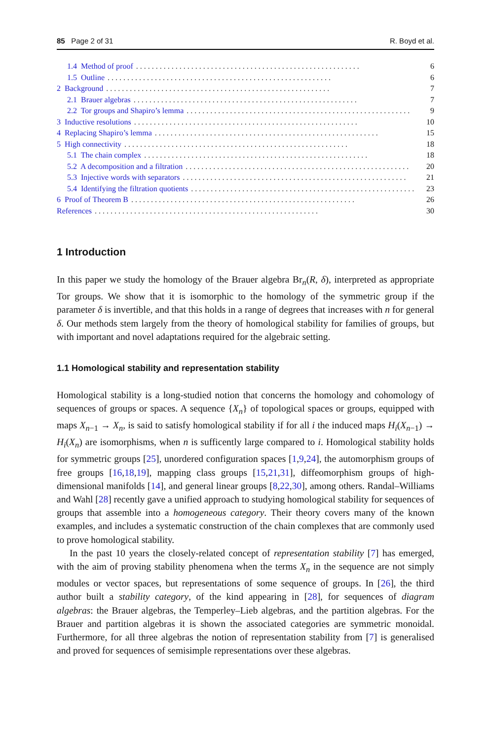85 Page 2 of 31 R. Boyd et al.
1.4 Method of proof. . . . . . . . . . . . . . . . . . . . . . . . . . . . . . . . . . . . . . . . . . . . . . . . . . . . . . . . . 6
1.5 Outline. . . . . . . . . . . . . . . . . . . . . . . . . . . . . . . . . . . . . . . . . . . . . . . . . . . . . . . . . 6
2 Background. . . . . . . . . . . . . . . . . . . . . . . . . . . . . . . . . . . . . . . . . . . . . . . . . . . . . . . . . 7
2.1 Brauer algebras. . . . . . . . . . . . . . . . . . . . . . . . . . . . . . . . . . . . . . . . . . . . . . . . . . . . . . . . . 7
2.2 Tor groups and Shapiro’s lemma. . . . . . . . . . . . . . . . . . . . . . . . . . . . . . . . . . . . . . . . . . . . . . . . . . . . . . . . . 9
3 Inductive resolutions. . . . . . . . . . . . . . . . . . . . . . . . . . . . . . . . . . . . . . . . . . . . . . . . . . . . . . . . . 10
4 Replacing Shapiro’s lemma. . . . . . . . . . . . . . . . . . . . . . . . . . . . . . . . . . . . . . . . . . . . . . . . . . . . . . . . . 15
5 High connectivity. . . . . . . . . . . . . . . . . . . . . . . . . . . . . . . . . . . . . . . . . . . . . . . . . . . . . . . . . 18
5.1 The chain complex. . . . . . . . . . . . . . . . . . . . . . . . . . . . . . . . . . . . . . . . . . . . . . . . . . . . . . . . . 18
5.2 A decomposition and a filtration. . . . . . . . . . . . . . . . . . . . . . . . . . . . . . . . . . . . . . . . . . . . . . . . . . . . . . . . . 20
5.3 Injective words with separators. . . . . . . . . . . . . . . . . . . . . . . . . . . . . . . . . . . . . . . . . . . . . . . . . . . . . . . . . 21
5.4 Identifying the filtration quotients. . . . . . . . . . . . . . . . . . . . . . . . . . . . . . . . . . . . . . . . . . . . . . . . . . . . . . . . . 23
6 Proof of Theorem B. . . . . . . . . . . . . . . . . . . . . . . . . . . . . . . . . . . . . . . . . . . . . . . . . . . . . . . . . 26
References. . . . . . . . . . . . . . . . . . . . . . . . . . . . . . . . . . . . . . . . . . . . . . . . . . . . . . . . . 30
1 Introduction
In this paper we study the homology of the Brauer algebra Br<sub>n</sub>(R, δ), interpreted as appropriate Tor groups. We show that it is isomorphic to the homology of the symmetric group if the parameter δ is invertible, and that this holds in a range of degrees that increases with n for general δ. Our methods stem largely from the theory of homological stability for families of groups, but with important and novel adaptations required for the algebraic setting.
1.1 Homological stability and representation stability
Homological stability is a long-studied notion that concerns the homology and cohomology of sequences of groups or spaces. A sequence {X<sub>n</sub>} of topological spaces or groups, equipped with maps X<sub>n−1</sub> → X<sub>n</sub>, is said to satisfy homological stability if for all i the induced maps H<sub>i</sub>(X<sub>n−1</sub>) → H<sub>i</sub>(X<sub>n</sub>) are isomorphisms, when n is sufficently large compared to i. Homological stability holds for symmetric groups [25], unordered configuration spaces [1,9,24], the automorphism groups of free groups [16,18,19], mapping class groups [15,21,31], diffeomorphism groups of high-dimensional manifolds [14], and general linear groups [8,22,30], among others. Randal–Williams and Wahl [28] recently gave a unified approach to studying homological stability for sequences of groups that assemble into a homogeneous category. Their theory covers many of the known examples, and includes a systematic construction of the chain complexes that are commonly used to prove homological stability.
In the past 10 years the closely-related concept of representation stability [7] has emerged, with the aim of proving stability phenomena when the terms X<sub>n</sub> in the sequence are not simply modules or vector spaces, but representations of some sequence of groups. In [26], the third author built a stability category, of the kind appearing in [28], for sequences of diagram algebras: the Brauer algebras, the Temperley–Lieb algebras, and the partition algebras. For the Brauer and partition algebras it is shown the associated categories are symmetric monoidal. Furthermore, for all three algebras the notion of representation stability from [7] is generalised and proved for sequences of semisimple representations over these algebras.